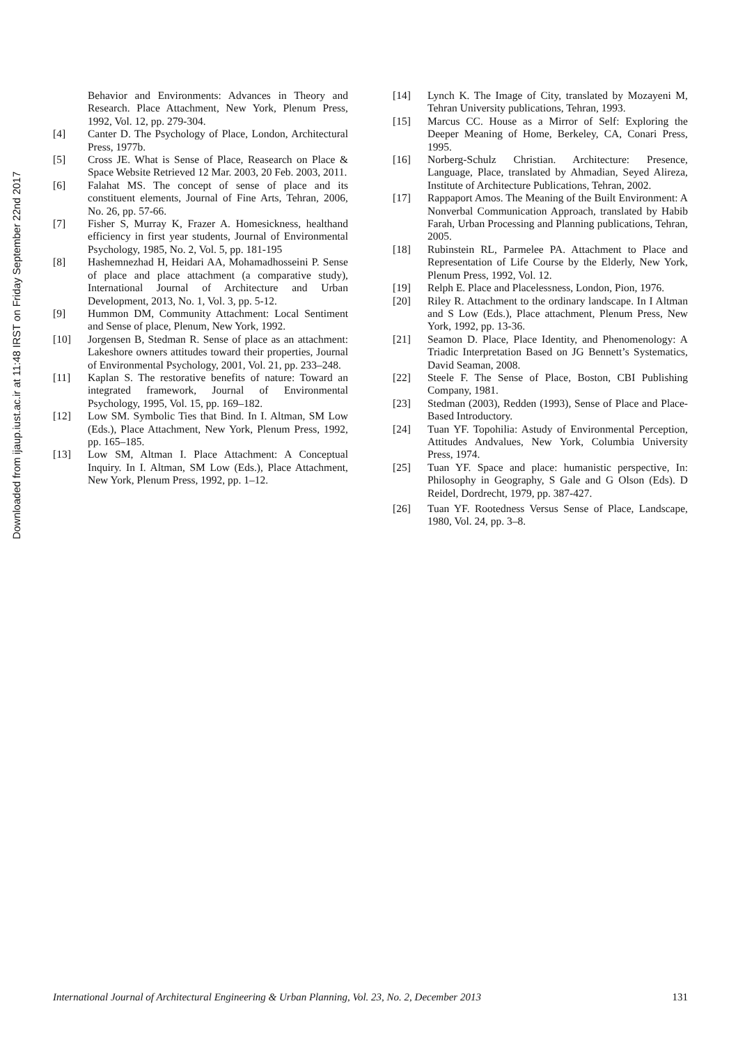Downloaded from ijaup.iust.ac.ir at 11:48 IRST on Friday September 22nd 2017
Behavior and Environments: Advances in Theory and Research. Place Attachment, New York, Plenum Press, 1992, Vol. 12, pp. 279-304.
[4] Canter D. The Psychology of Place, London, Architectural Press, 1977b.
[5] Cross JE. What is Sense of Place, Reasearch on Place & Space Website Retrieved 12 Mar. 2003, 20 Feb. 2003, 2011.
[6] Falahat MS. The concept of sense of place and its constituent elements, Journal of Fine Arts, Tehran, 2006, No. 26, pp. 57-66.
[7] Fisher S, Murray K, Frazer A. Homesickness, healthand efficiency in first year students, Journal of Environmental Psychology, 1985, No. 2, Vol. 5, pp. 181-195
[8] Hashemnezhad H, Heidari AA, Mohamadhosseini P. Sense of place and place attachment (a comparative study), International Journal of Architecture and Urban Development, 2013, No. 1, Vol. 3, pp. 5-12.
[9] Hummon DM, Community Attachment: Local Sentiment and Sense of place, Plenum, New York, 1992.
[10] Jorgensen B, Stedman R. Sense of place as an attachment: Lakeshore owners attitudes toward their properties, Journal of Environmental Psychology, 2001, Vol. 21, pp. 233–248.
[11] Kaplan S. The restorative benefits of nature: Toward an integrated framework, Journal of Environmental Psychology, 1995, Vol. 15, pp. 169–182.
[12] Low SM. Symbolic Ties that Bind. In I. Altman, SM Low (Eds.), Place Attachment, New York, Plenum Press, 1992, pp. 165–185.
[13] Low SM, Altman I. Place Attachment: A Conceptual Inquiry. In I. Altman, SM Low (Eds.), Place Attachment, New York, Plenum Press, 1992, pp. 1–12.
[14] Lynch K. The Image of City, translated by Mozayeni M, Tehran University publications, Tehran, 1993.
[15] Marcus CC. House as a Mirror of Self: Exploring the Deeper Meaning of Home, Berkeley, CA, Conari Press, 1995.
[16] Norberg-Schulz Christian. Architecture: Presence, Language, Place, translated by Ahmadian, Seyed Alireza, Institute of Architecture Publications, Tehran, 2002.
[17] Rappaport Amos. The Meaning of the Built Environment: A Nonverbal Communication Approach, translated by Habib Farah, Urban Processing and Planning publications, Tehran, 2005.
[18] Rubinstein RL, Parmelee PA. Attachment to Place and Representation of Life Course by the Elderly, New York, Plenum Press, 1992, Vol. 12.
[19] Relph E. Place and Placelessness, London, Pion, 1976.
[20] Riley R. Attachment to the ordinary landscape. In I Altman and S Low (Eds.), Place attachment, Plenum Press, New York, 1992, pp. 13-36.
[21] Seamon D. Place, Place Identity, and Phenomenology: A Triadic Interpretation Based on JG Bennett’s Systematics, David Seaman, 2008.
[22] Steele F. The Sense of Place, Boston, CBI Publishing Company, 1981.
[23] Stedman (2003), Redden (1993), Sense of Place and Place- Based Introductory.
[24] Tuan YF. Topohilia: Astudy of Environmental Perception, Attitudes Andvalues, New York, Columbia University Press, 1974.
[25] Tuan YF. Space and place: humanistic perspective, In: Philosophy in Geography, S Gale and G Olson (Eds). D Reidel, Dordrecht, 1979, pp. 387-427.
[26] Tuan YF. Rootedness Versus Sense of Place, Landscape, 1980, Vol. 24, pp. 3–8.
International Journal of Architectural Engineering & Urban Planning, Vol. 23, No. 2, December 2013 131